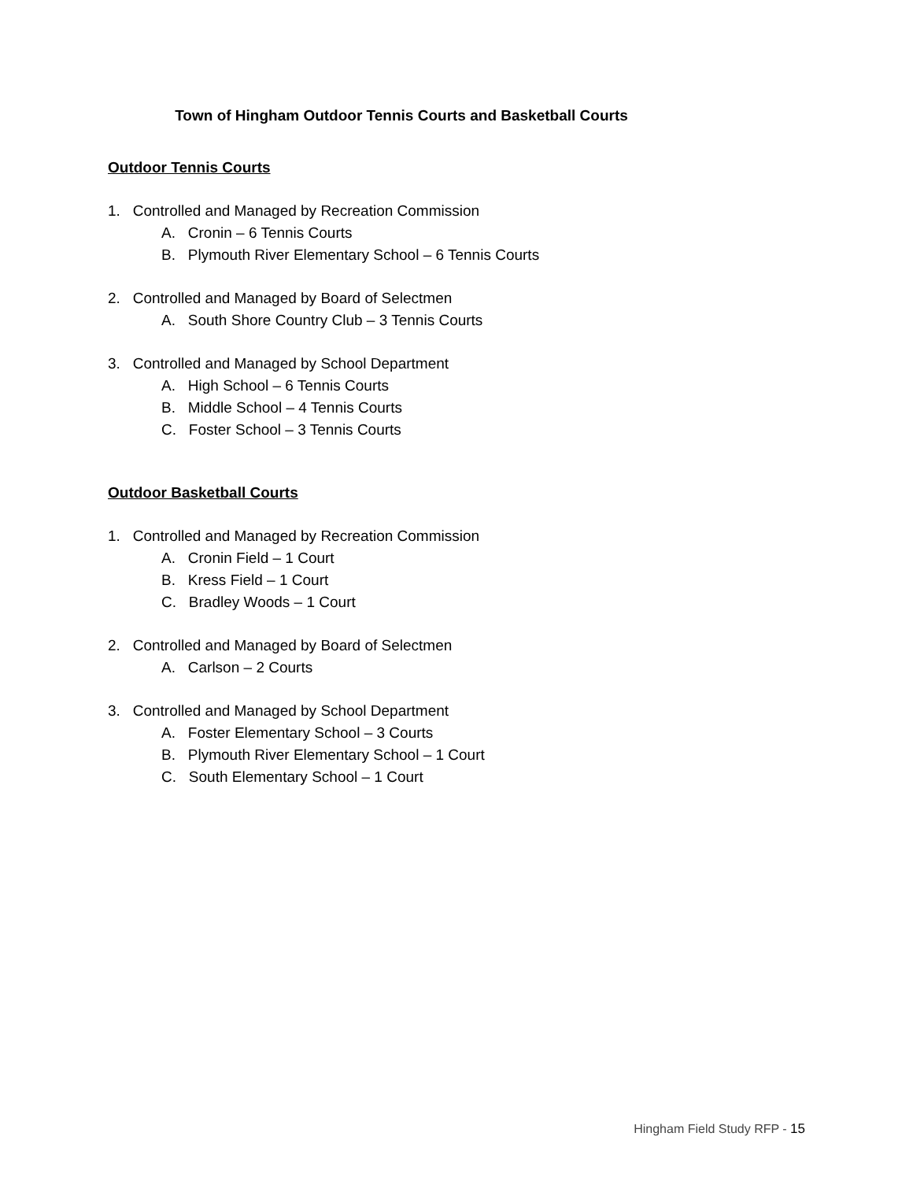Town of Hingham Outdoor Tennis Courts and Basketball Courts
Outdoor Tennis Courts
1. Controlled and Managed by Recreation Commission
A. Cronin – 6 Tennis Courts
B. Plymouth River Elementary School – 6 Tennis Courts
2. Controlled and Managed by Board of Selectmen
A. South Shore Country Club – 3 Tennis Courts
3. Controlled and Managed by School Department
A. High School – 6 Tennis Courts
B. Middle School – 4 Tennis Courts
C. Foster School – 3 Tennis Courts
Outdoor Basketball Courts
1. Controlled and Managed by Recreation Commission
A. Cronin Field – 1 Court
B. Kress Field – 1 Court
C. Bradley Woods – 1 Court
2. Controlled and Managed by Board of Selectmen
A. Carlson – 2 Courts
3. Controlled and Managed by School Department
A. Foster Elementary School – 3 Courts
B. Plymouth River Elementary School – 1 Court
C. South Elementary School – 1 Court
Hingham Field Study RFP - 15